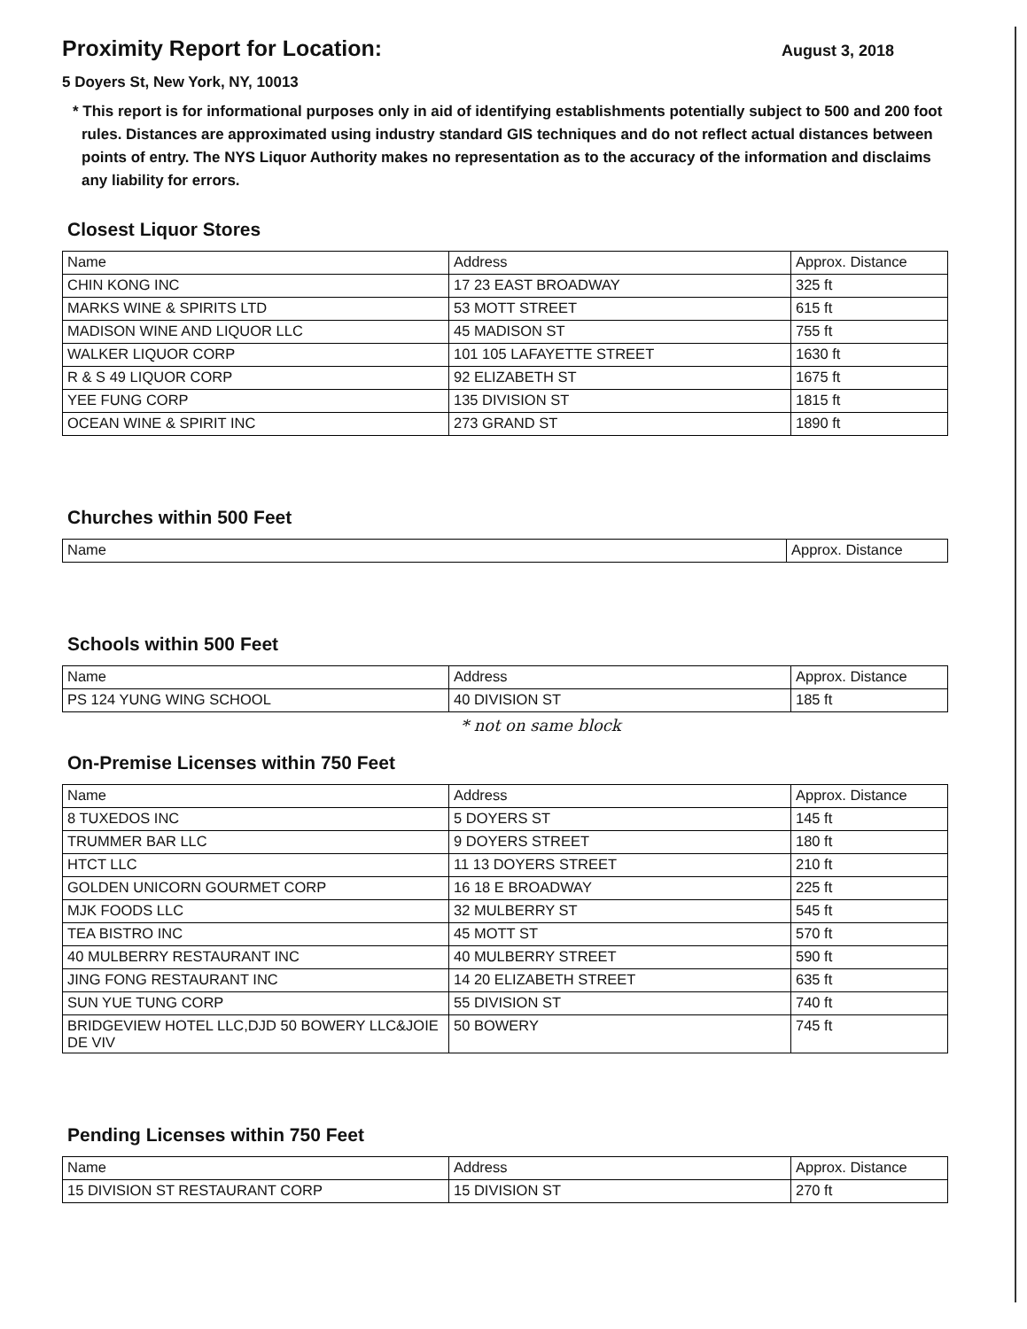Proximity Report for Location:
August 3, 2018
5 Doyers St, New York, NY, 10013
* This report is for informational purposes only in aid of identifying establishments potentially subject to 500 and 200 foot rules. Distances are approximated using industry standard GIS techniques and do not reflect actual distances between points of entry. The NYS Liquor Authority makes no representation as to the accuracy of the information and disclaims any liability for errors.
Closest Liquor Stores
| Name | Address | Approx. Distance |
| --- | --- | --- |
| CHIN KONG INC | 17 23 EAST BROADWAY | 325 ft |
| MARKS WINE & SPIRITS LTD | 53 MOTT STREET | 615 ft |
| MADISON WINE AND LIQUOR LLC | 45 MADISON ST | 755 ft |
| WALKER LIQUOR CORP | 101 105 LAFAYETTE STREET | 1630 ft |
| R & S 49 LIQUOR CORP | 92 ELIZABETH ST | 1675 ft |
| YEE FUNG CORP | 135 DIVISION ST | 1815 ft |
| OCEAN WINE & SPIRIT INC | 273 GRAND ST | 1890 ft |
Churches within 500 Feet
| Name | Approx. Distance |
| --- | --- |
Schools within 500 Feet
| Name | Address | Approx. Distance |
| --- | --- | --- |
| PS 124 YUNG WING SCHOOL | 40 DIVISION ST | 185 ft |
* not on same block
On-Premise Licenses within 750 Feet
| Name | Address | Approx. Distance |
| --- | --- | --- |
| 8 TUXEDOS INC | 5 DOYERS ST | 145 ft |
| TRUMMER BAR LLC | 9 DOYERS STREET | 180 ft |
| HTCT LLC | 11 13 DOYERS STREET | 210 ft |
| GOLDEN UNICORN GOURMET CORP | 16 18 E BROADWAY | 225 ft |
| MJK FOODS LLC | 32 MULBERRY ST | 545 ft |
| TEA BISTRO INC | 45 MOTT ST | 570 ft |
| 40 MULBERRY RESTAURANT INC | 40 MULBERRY STREET | 590 ft |
| JING FONG RESTAURANT INC | 14 20 ELIZABETH STREET | 635 ft |
| SUN YUE TUNG CORP | 55 DIVISION ST | 740 ft |
| BRIDGEVIEW HOTEL LLC,DJD 50 BOWERY LLC&JOIE DE VIV | 50 BOWERY | 745 ft |
Pending Licenses within 750 Feet
| Name | Address | Approx. Distance |
| --- | --- | --- |
| 15 DIVISION ST RESTAURANT CORP | 15 DIVISION ST | 270 ft |